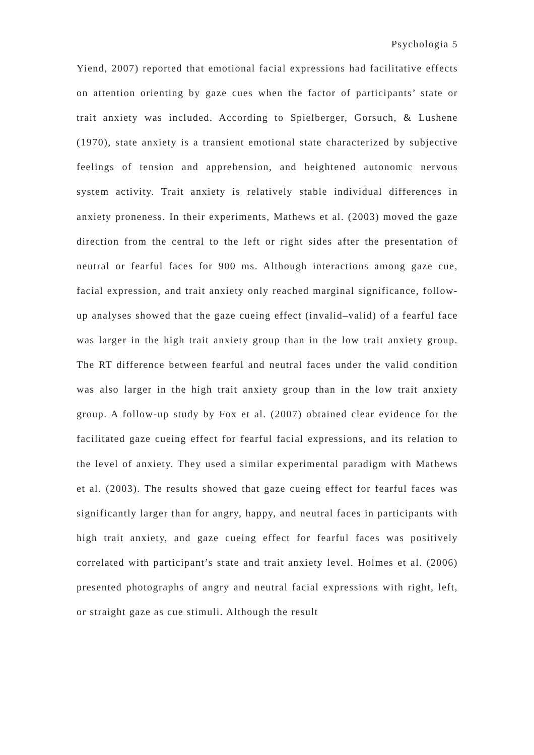Psychologia 5
Yiend, 2007) reported that emotional facial expressions had facilitative effects on attention orienting by gaze cues when the factor of participants’ state or trait anxiety was included. According to Spielberger, Gorsuch, & Lushene (1970), state anxiety is a transient emotional state characterized by subjective feelings of tension and apprehension, and heightened autonomic nervous system activity. Trait anxiety is relatively stable individual differences in anxiety proneness. In their experiments, Mathews et al. (2003) moved the gaze direction from the central to the left or right sides after the presentation of neutral or fearful faces for 900 ms. Although interactions among gaze cue, facial expression, and trait anxiety only reached marginal significance, follow-up analyses showed that the gaze cueing effect (invalid–valid) of a fearful face was larger in the high trait anxiety group than in the low trait anxiety group. The RT difference between fearful and neutral faces under the valid condition was also larger in the high trait anxiety group than in the low trait anxiety group. A follow-up study by Fox et al. (2007) obtained clear evidence for the facilitated gaze cueing effect for fearful facial expressions, and its relation to the level of anxiety. They used a similar experimental paradigm with Mathews et al. (2003). The results showed that gaze cueing effect for fearful faces was significantly larger than for angry, happy, and neutral faces in participants with high trait anxiety, and gaze cueing effect for fearful faces was positively correlated with participant’s state and trait anxiety level. Holmes et al. (2006) presented photographs of angry and neutral facial expressions with right, left, or straight gaze as cue stimuli. Although the result